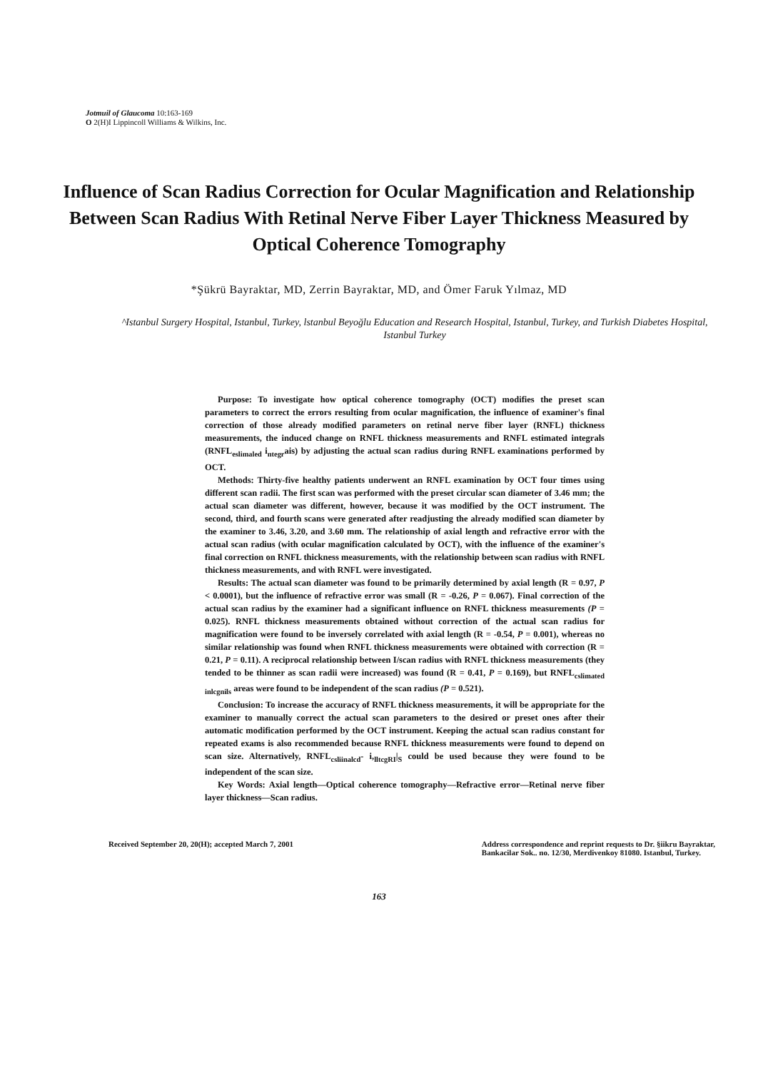Jotmuil of Glaucoma 10:163-169
O 2(H)I Lippincoll Williams & Wilkins, Inc.
Influence of Scan Radius Correction for Ocular Magnification and Relationship Between Scan Radius With Retinal Nerve Fiber Layer Thickness Measured by Optical Coherence Tomography
*Şükrü Bayraktar, MD, Zerrin Bayraktar, MD, and Ömer Faruk Yılmaz, MD
^Istanbul Surgery Hospital, Istanbul, Turkey, lstanbul Beyoğlu Education and Research Hospital, Istanbul, Turkey, and Turkish Diabetes Hospital, Istanbul Turkey
Purpose: To investigate how optical coherence tomography (OCT) modifies the preset scan parameters to correct the errors resulting from ocular magnification, the influence of examiner's final correction of those already modified parameters on retinal nerve fiber layer (RNFL) thickness measurements, the induced change on RNFL thickness measurements and RNFL estimated integrals (RNFL<sub>eslimaled</sub> i<sub>ntegr</sub>ais) by adjusting the actual scan radius during RNFL examinations performed by OCT.
Methods: Thirty-five healthy patients underwent an RNFL examination by OCT four times using different scan radii. The first scan was performed with the preset circular scan diameter of 3.46 mm; the actual scan diameter was different, however, because it was modified by the OCT instrument. The second, third, and fourth scans were generated after readjusting the already modified scan diameter by the examiner to 3.46, 3.20, and 3.60 mm. The relationship of axial length and refractive error with the actual scan radius (with ocular magnification calculated by OCT), with the influence of the examiner's final correction on RNFL thickness measurements, with the relationship between scan radius with RNFL thickness measurements, and with RNFL were investigated.
Results: The actual scan diameter was found to be primarily determined by axial length (R = 0.97, P < 0.0001), but the influence of refractive error was small (R = -0.26, P = 0.067). Final correction of the actual scan radius by the examiner had a significant influence on RNFL thickness measurements (P = 0.025). RNFL thickness measurements obtained without correction of the actual scan radius for magnification were found to be inversely correlated with axial length (R = -0.54, P = 0.001), whereas no similar relationship was found when RNFL thickness measurements were obtained with correction (R = 0.21, P = 0.11). A reciprocal relationship between I/scan radius with RNFL thickness measurements (they tended to be thinner as scan radii were increased) was found (R = 0.41, P = 0.169), but RNFL<sub>cslimated inlcgnils</sub> areas were found to be independent of the scan radius (P = 0.521).
Conclusion: To increase the accuracy of RNFL thickness measurements, it will be appropriate for the examiner to manually correct the actual scan parameters to the desired or preset ones after their automatic modification performed by the OCT instrument. Keeping the actual scan radius constant for repeated exams is also recommended because RNFL thickness measurements were found to depend on scan size. Alternatively, RNFL<sub>csliinalcd</sub>- i,<sub>lltcgRI</sub>|<sub>S</sub> could be used because they were found to be independent of the scan size.
Key Words: Axial length—Optical coherence tomography—Refractive error—Retinal nerve fiber layer thickness—Scan radius.
Received September 20, 20(H); accepted March 7, 2001
Address correspondence and reprint requests to Dr. §iikru Bayraktar,
Bankacilar Sok.. no. 12/30, Merdivenkoy 81080. Istanbul, Turkey.
163